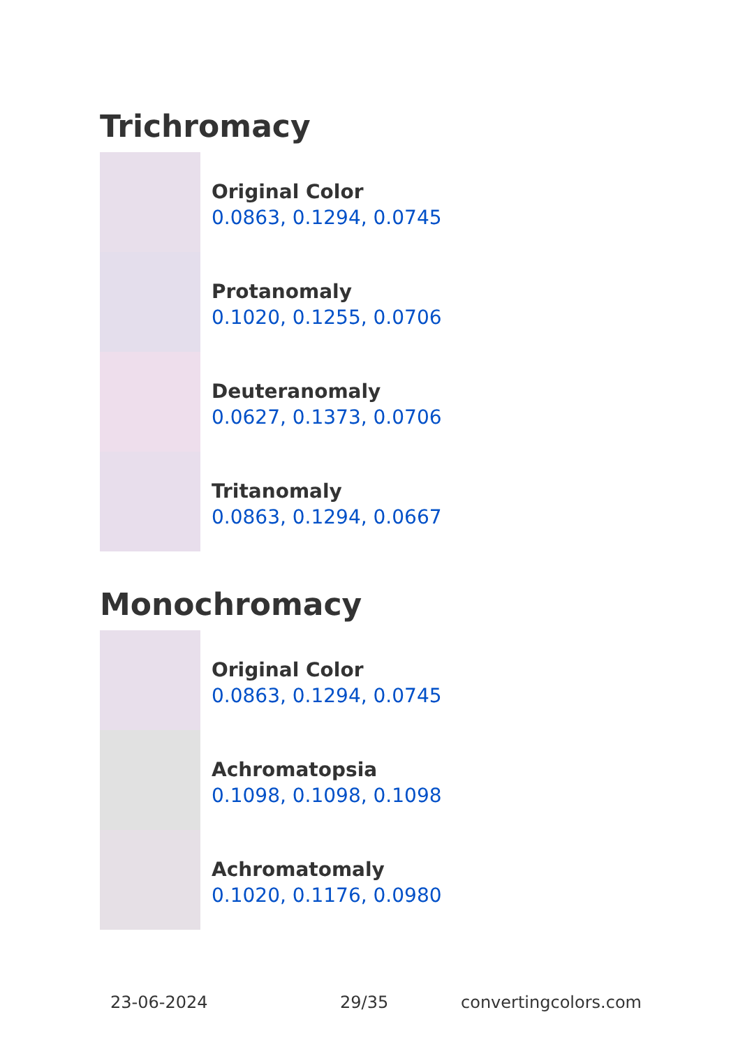Trichromacy
Original Color
0.0863, 0.1294, 0.0745
Protanomaly
0.1020, 0.1255, 0.0706
Deuteranomaly
0.0627, 0.1373, 0.0706
Tritanomaly
0.0863, 0.1294, 0.0667
Monochromacy
Original Color
0.0863, 0.1294, 0.0745
Achromatopsia
0.1098, 0.1098, 0.1098
Achromatomaly
0.1020, 0.1176, 0.0980
23-06-2024 29/35 convertingcolors.com